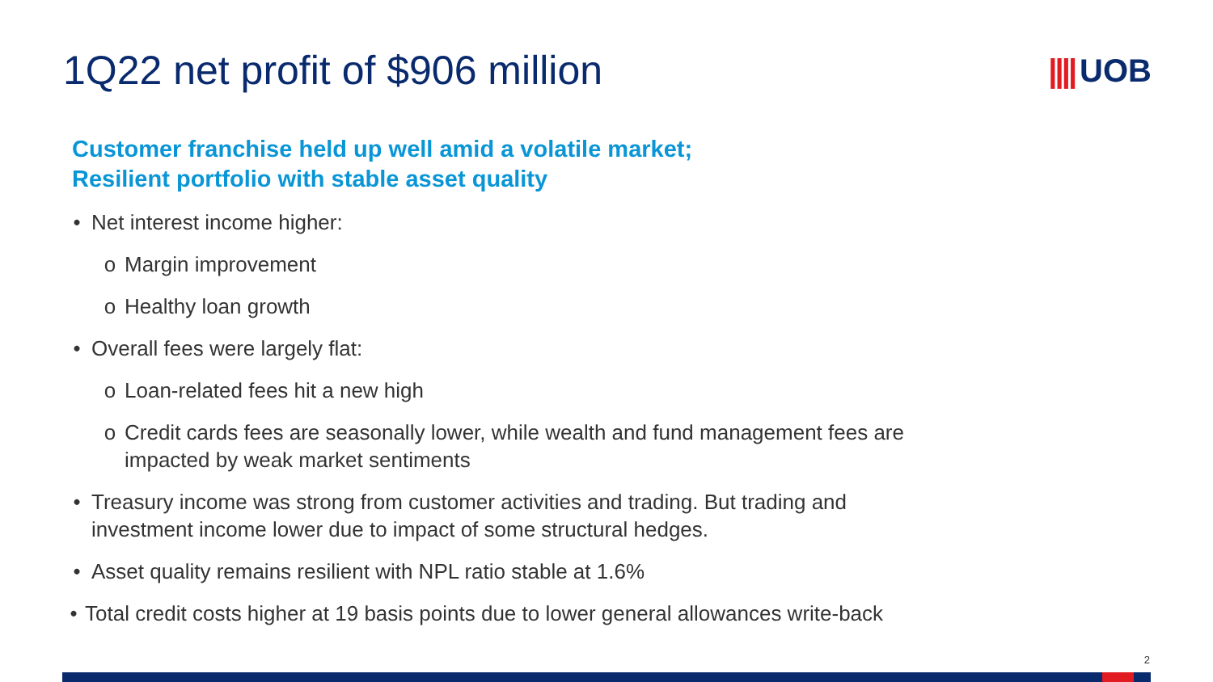1Q22 net profit of $906 million
|||| UOB
Customer franchise held up well amid a volatile market;
Resilient portfolio with stable asset quality
• Net interest income higher:
o Margin improvement
o Healthy loan growth
• Overall fees were largely flat:
o Loan-related fees hit a new high
o Credit cards fees are seasonally lower, while wealth and fund management fees are impacted by weak market sentiments
• Treasury income was strong from customer activities and trading. But trading and investment income lower due to impact of some structural hedges.
• Asset quality remains resilient with NPL ratio stable at 1.6%
• Total credit costs higher at 19 basis points due to lower general allowances write-back
2